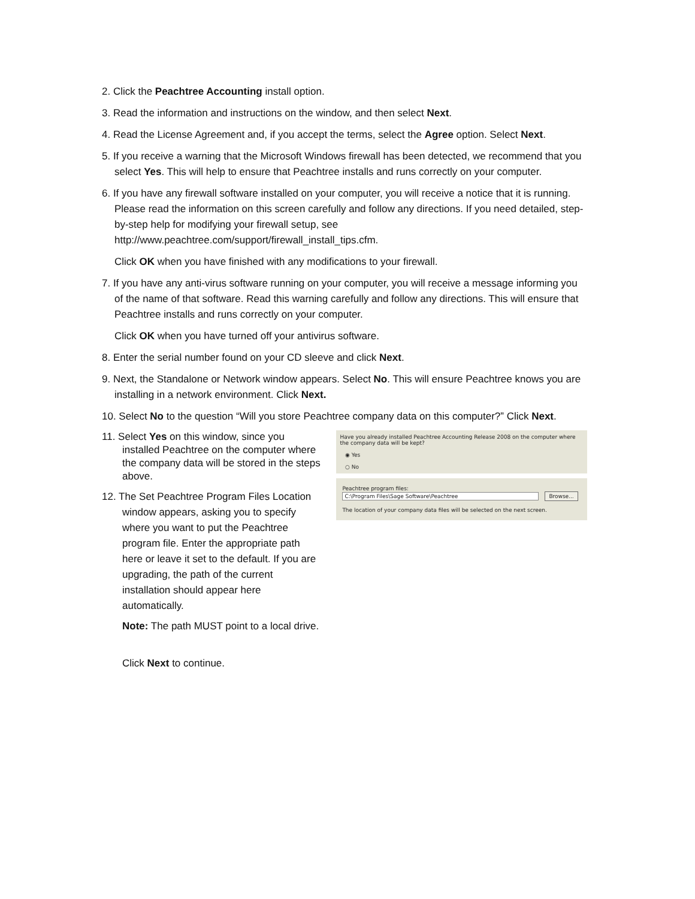2. Click the Peachtree Accounting install option.
3. Read the information and instructions on the window, and then select Next.
4. Read the License Agreement and, if you accept the terms, select the Agree option. Select Next.
5. If you receive a warning that the Microsoft Windows firewall has been detected, we recommend that you select Yes. This will help to ensure that Peachtree installs and runs correctly on your computer.
6. If you have any firewall software installed on your computer, you will receive a notice that it is running. Please read the information on this screen carefully and follow any directions. If you need detailed, step-by-step help for modifying your firewall setup, see http://www.peachtree.com/support/firewall_install_tips.cfm.
Click OK when you have finished with any modifications to your firewall.
7. If you have any anti-virus software running on your computer, you will receive a message informing you of the name of that software. Read this warning carefully and follow any directions. This will ensure that Peachtree installs and runs correctly on your computer.
Click OK when you have turned off your antivirus software.
8. Enter the serial number found on your CD sleeve and click Next.
9. Next, the Standalone or Network window appears. Select No. This will ensure Peachtree knows you are installing in a network environment. Click Next.
10. Select No to the question “Will you store Peachtree company data on this computer?” Click Next.
11. Select Yes on this window, since you installed Peachtree on the computer where the company data will be stored in the steps above.
12. The Set Peachtree Program Files Location window appears, asking you to specify where you want to put the Peachtree program file. Enter the appropriate path here or leave it set to the default. If you are upgrading, the path of the current installation should appear here automatically.
Note: The path MUST point to a local drive.
Click Next to continue.
Have you already installed Peachtree Accounting Release 2008 on the computer where the company data will be kept?
◉ Yes
○ No
Peachtree program files:
C:\Program Files\Sage Software\Peachtree Browse...
The location of your company data files will be selected on the next screen.